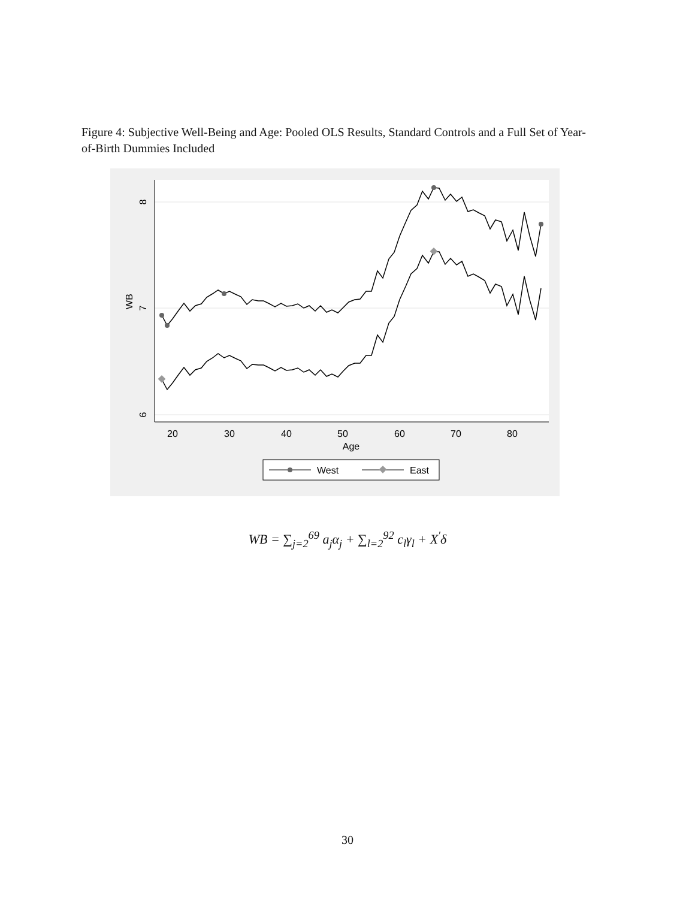Figure 4: Subjective Well-Being and Age: Pooled OLS Results, Standard Controls and a Full Set of Year-of-Birth Dummies Included
8
7
6
WB
20
30
40
50
60
70
80
Age
West
East
WB = ∑<sub>j=2</sub><sup>69</sup> a<sub>j</sub>α<sub>j</sub> + ∑<sub>l=2</sub><sup>92</sup> c<sub>l</sub>γ<sub>l</sub> + X<sup>′</sup>δ
30